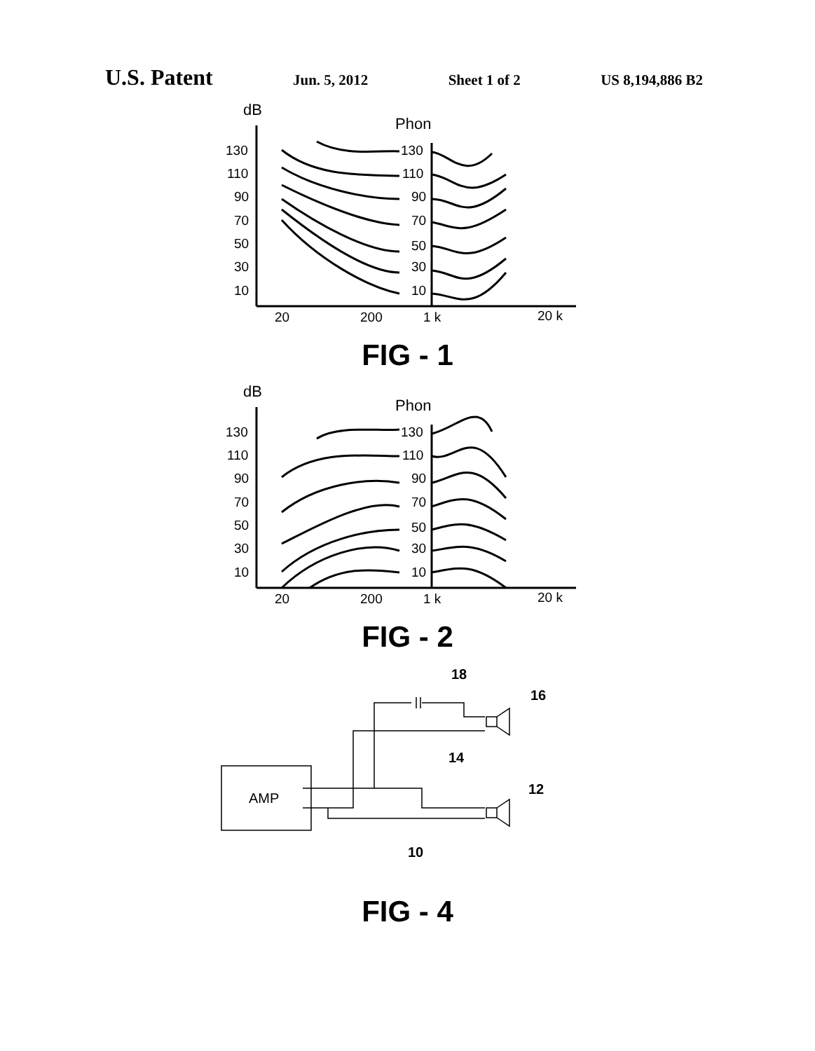U.S. Patent Jun. 5, 2012 Sheet 1 of 2 US 8,194,886 B2
dB
Phon
130
110
90
70
50
30
10
130
110
90
70
50
30
10
20
200
1 k
20 k
FIG - 1
dB
Phon
130
110
90
70
50
30
10
130
110
90
70
50
30
10
20
200
1 k
20 k
FIG - 2
AMP
18
16
14
12
10
FIG - 4